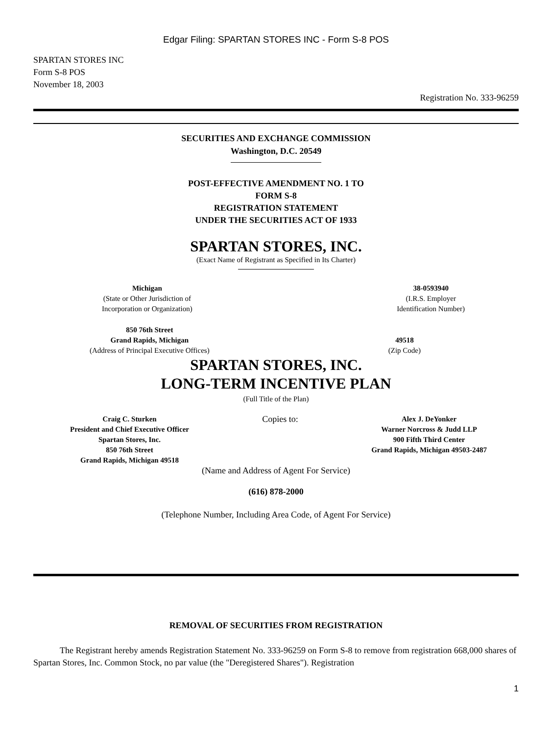Edgar Filing: SPARTAN STORES INC - Form S-8 POS
SPARTAN STORES INC
Form S-8 POS
November 18, 2003
Registration No. 333-96259
SECURITIES AND EXCHANGE COMMISSION
Washington, D.C. 20549
POST-EFFECTIVE AMENDMENT NO. 1 TO
FORM S-8
REGISTRATION STATEMENT
UNDER THE SECURITIES ACT OF 1933
SPARTAN STORES, INC.
(Exact Name of Registrant as Specified in Its Charter)
Michigan
(State or Other Jurisdiction of
Incorporation or Organization)
38-0593940
(I.R.S. Employer
Identification Number)
850 76th Street
Grand Rapids, Michigan
(Address of Principal Executive Offices)
49518
(Zip Code)
SPARTAN STORES, INC.
LONG-TERM INCENTIVE PLAN
(Full Title of the Plan)
Craig C. Sturken
President and Chief Executive Officer
Spartan Stores, Inc.
850 76th Street
Grand Rapids, Michigan 49518
Copies to:
Alex J. DeYonker
Warner Norcross & Judd LLP
900 Fifth Third Center
Grand Rapids, Michigan 49503-2487
(Name and Address of Agent For Service)
(616) 878-2000
(Telephone Number, Including Area Code, of Agent For Service)
REMOVAL OF SECURITIES FROM REGISTRATION
The Registrant hereby amends Registration Statement No. 333-96259 on Form S-8 to remove from registration 668,000 shares of Spartan Stores, Inc. Common Stock, no par value (the "Deregistered Shares"). Registration
1